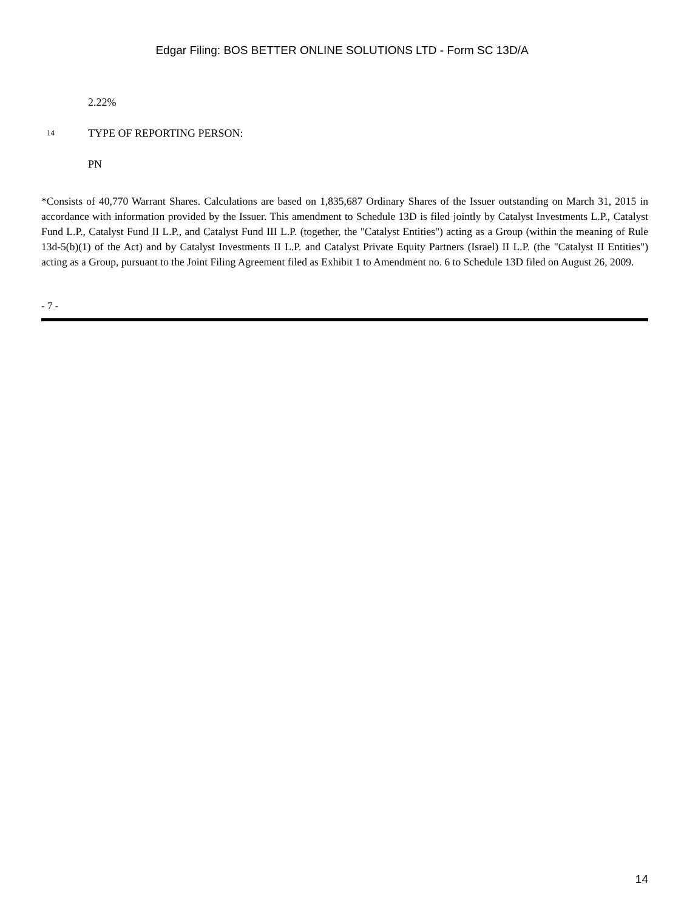Edgar Filing: BOS BETTER ONLINE SOLUTIONS LTD - Form SC 13D/A
2.22%
14 TYPE OF REPORTING PERSON:
PN
*Consists of 40,770 Warrant Shares. Calculations are based on 1,835,687 Ordinary Shares of the Issuer outstanding on March 31, 2015 in accordance with information provided by the Issuer. This amendment to Schedule 13D is filed jointly by Catalyst Investments L.P., Catalyst Fund L.P., Catalyst Fund II L.P., and Catalyst Fund III L.P. (together, the "Catalyst Entities") acting as a Group (within the meaning of Rule 13d-5(b)(1) of the Act) and by Catalyst Investments II L.P. and Catalyst Private Equity Partners (Israel) II L.P. (the "Catalyst II Entities") acting as a Group, pursuant to the Joint Filing Agreement filed as Exhibit 1 to Amendment no. 6 to Schedule 13D filed on August 26, 2009.
- 7 -
14